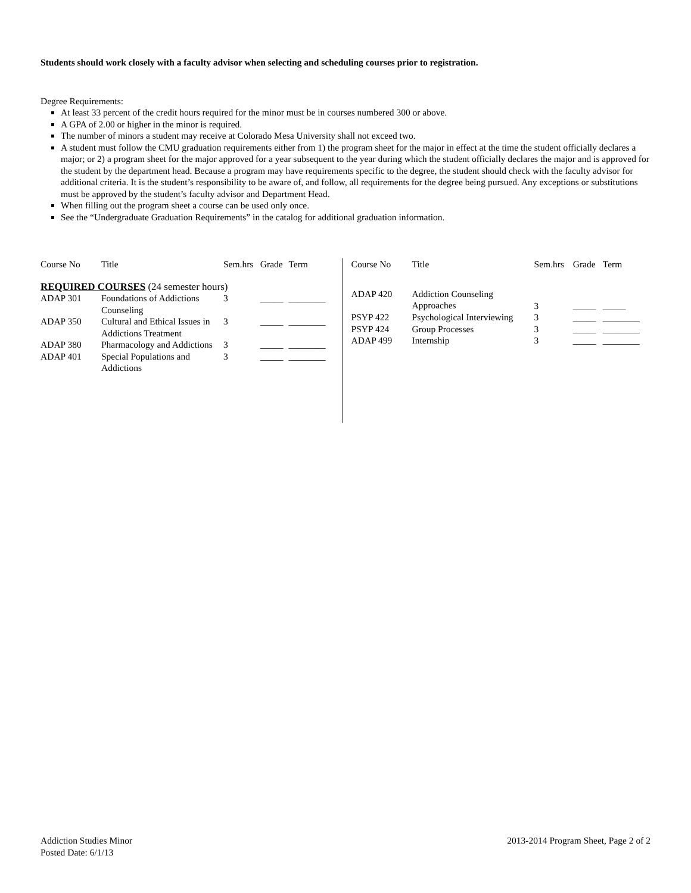Students should work closely with a faculty advisor when selecting and scheduling courses prior to registration.
Degree Requirements:
At least 33 percent of the credit hours required for the minor must be in courses numbered 300 or above.
A GPA of 2.00 or higher in the minor is required.
The number of minors a student may receive at Colorado Mesa University shall not exceed two.
A student must follow the CMU graduation requirements either from 1) the program sheet for the major in effect at the time the student officially declares a major; or 2) a program sheet for the major approved for a year subsequent to the year during which the student officially declares the major and is approved for the student by the department head. Because a program may have requirements specific to the degree, the student should check with the faculty advisor for additional criteria. It is the student’s responsibility to be aware of, and follow, all requirements for the degree being pursued. Any exceptions or substitutions must be approved by the student’s faculty advisor and Department Head.
When filling out the program sheet a course can be used only once.
See the “Undergraduate Graduation Requirements” in the catalog for additional graduation information.
| Course No | Title | Sem.hrs | Grade | Term |
| --- | --- | --- | --- | --- |
| REQUIRED COURSES (24 semester hours) | | | | |
| ADAP 301 | Foundations of Addictions Counseling | 3 | _____ | ________ |
| ADAP 350 | Cultural and Ethical Issues in Addictions Treatment | 3 | _____ | ________ |
| ADAP 380 | Pharmacology and Addictions | 3 | _____ | ________ |
| ADAP 401 | Special Populations and Addictions | 3 | _____ | ________ |
| Course No | Title | Sem.hrs | Grade | Term |
| --- | --- | --- | --- | --- |
| ADAP 420 | Addiction Counseling Approaches | 3 | _____ | _____ |
| PSYP 422 | Psychological Interviewing | 3 | _____ | ________ |
| PSYP 424 | Group Processes | 3 | _____ | ________ |
| ADAP 499 | Internship | 3 | _____ | ________ |
Addiction Studies Minor
Posted Date: 6/1/13
2013-2014 Program Sheet, Page 2 of 2